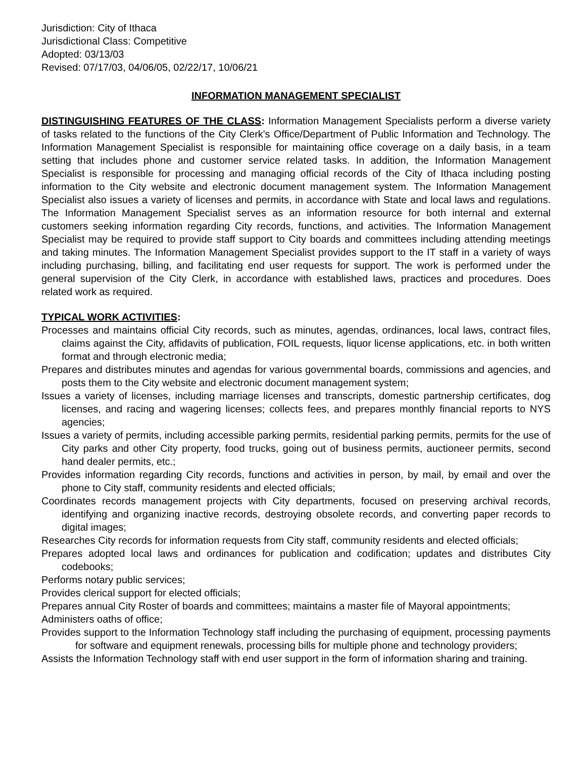Jurisdiction: City of Ithaca
Jurisdictional Class: Competitive
Adopted: 03/13/03
Revised: 07/17/03, 04/06/05, 02/22/17, 10/06/21
INFORMATION MANAGEMENT SPECIALIST
DISTINGUISHING FEATURES OF THE CLASS: Information Management Specialists perform a diverse variety of tasks related to the functions of the City Clerk's Office/Department of Public Information and Technology. The Information Management Specialist is responsible for maintaining office coverage on a daily basis, in a team setting that includes phone and customer service related tasks. In addition, the Information Management Specialist is responsible for processing and managing official records of the City of Ithaca including posting information to the City website and electronic document management system. The Information Management Specialist also issues a variety of licenses and permits, in accordance with State and local laws and regulations. The Information Management Specialist serves as an information resource for both internal and external customers seeking information regarding City records, functions, and activities. The Information Management Specialist may be required to provide staff support to City boards and committees including attending meetings and taking minutes. The Information Management Specialist provides support to the IT staff in a variety of ways including purchasing, billing, and facilitating end user requests for support. The work is performed under the general supervision of the City Clerk, in accordance with established laws, practices and procedures. Does related work as required.
TYPICAL WORK ACTIVITIES:
Processes and maintains official City records, such as minutes, agendas, ordinances, local laws, contract files, claims against the City, affidavits of publication, FOIL requests, liquor license applications, etc. in both written format and through electronic media;
Prepares and distributes minutes and agendas for various governmental boards, commissions and agencies, and posts them to the City website and electronic document management system;
Issues a variety of licenses, including marriage licenses and transcripts, domestic partnership certificates, dog licenses, and racing and wagering licenses; collects fees, and prepares monthly financial reports to NYS agencies;
Issues a variety of permits, including accessible parking permits, residential parking permits, permits for the use of City parks and other City property, food trucks, going out of business permits, auctioneer permits, second hand dealer permits, etc.;
Provides information regarding City records, functions and activities in person, by mail, by email and over the phone to City staff, community residents and elected officials;
Coordinates records management projects with City departments, focused on preserving archival records, identifying and organizing inactive records, destroying obsolete records, and converting paper records to digital images;
Researches City records for information requests from City staff, community residents and elected officials;
Prepares adopted local laws and ordinances for publication and codification; updates and distributes City codebooks;
Performs notary public services;
Provides clerical support for elected officials;
Prepares annual City Roster of boards and committees; maintains a master file of Mayoral appointments;
Administers oaths of office;
Provides support to the Information Technology staff including the purchasing of equipment, processing payments for software and equipment renewals, processing bills for multiple phone and technology providers;
Assists the Information Technology staff with end user support in the form of information sharing and training.